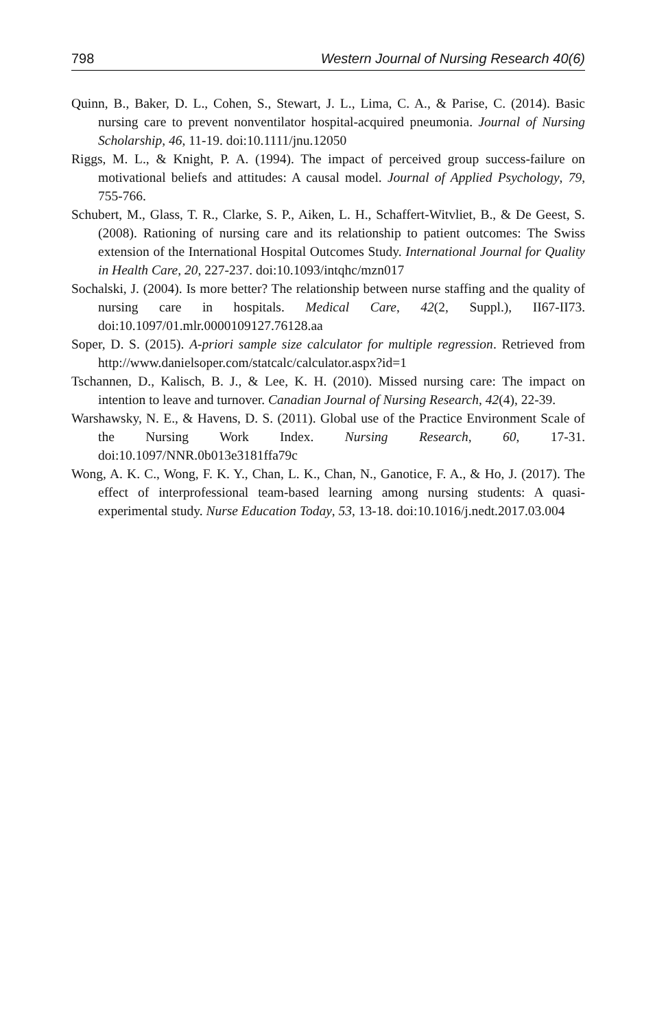798 Western Journal of Nursing Research 40(6)
Quinn, B., Baker, D. L., Cohen, S., Stewart, J. L., Lima, C. A., & Parise, C. (2014). Basic nursing care to prevent nonventilator hospital-acquired pneumonia. Journal of Nursing Scholarship, 46, 11-19. doi:10.1111/jnu.12050
Riggs, M. L., & Knight, P. A. (1994). The impact of perceived group success-failure on motivational beliefs and attitudes: A causal model. Journal of Applied Psychology, 79, 755-766.
Schubert, M., Glass, T. R., Clarke, S. P., Aiken, L. H., Schaffert-Witvliet, B., & De Geest, S. (2008). Rationing of nursing care and its relationship to patient outcomes: The Swiss extension of the International Hospital Outcomes Study. International Journal for Quality in Health Care, 20, 227-237. doi:10.1093/intqhc/mzn017
Sochalski, J. (2004). Is more better? The relationship between nurse staffing and the quality of nursing care in hospitals. Medical Care, 42(2, Suppl.), II67-II73. doi:10.1097/01.mlr.0000109127.76128.aa
Soper, D. S. (2015). A-priori sample size calculator for multiple regression. Retrieved from http://www.danielsoper.com/statcalc/calculator.aspx?id=1
Tschannen, D., Kalisch, B. J., & Lee, K. H. (2010). Missed nursing care: The impact on intention to leave and turnover. Canadian Journal of Nursing Research, 42(4), 22-39.
Warshawsky, N. E., & Havens, D. S. (2011). Global use of the Practice Environment Scale of the Nursing Work Index. Nursing Research, 60, 17-31. doi:10.1097/NNR.0b013e3181ffa79c
Wong, A. K. C., Wong, F. K. Y., Chan, L. K., Chan, N., Ganotice, F. A., & Ho, J. (2017). The effect of interprofessional team-based learning among nursing students: A quasi-experimental study. Nurse Education Today, 53, 13-18. doi:10.1016/j.nedt.2017.03.004